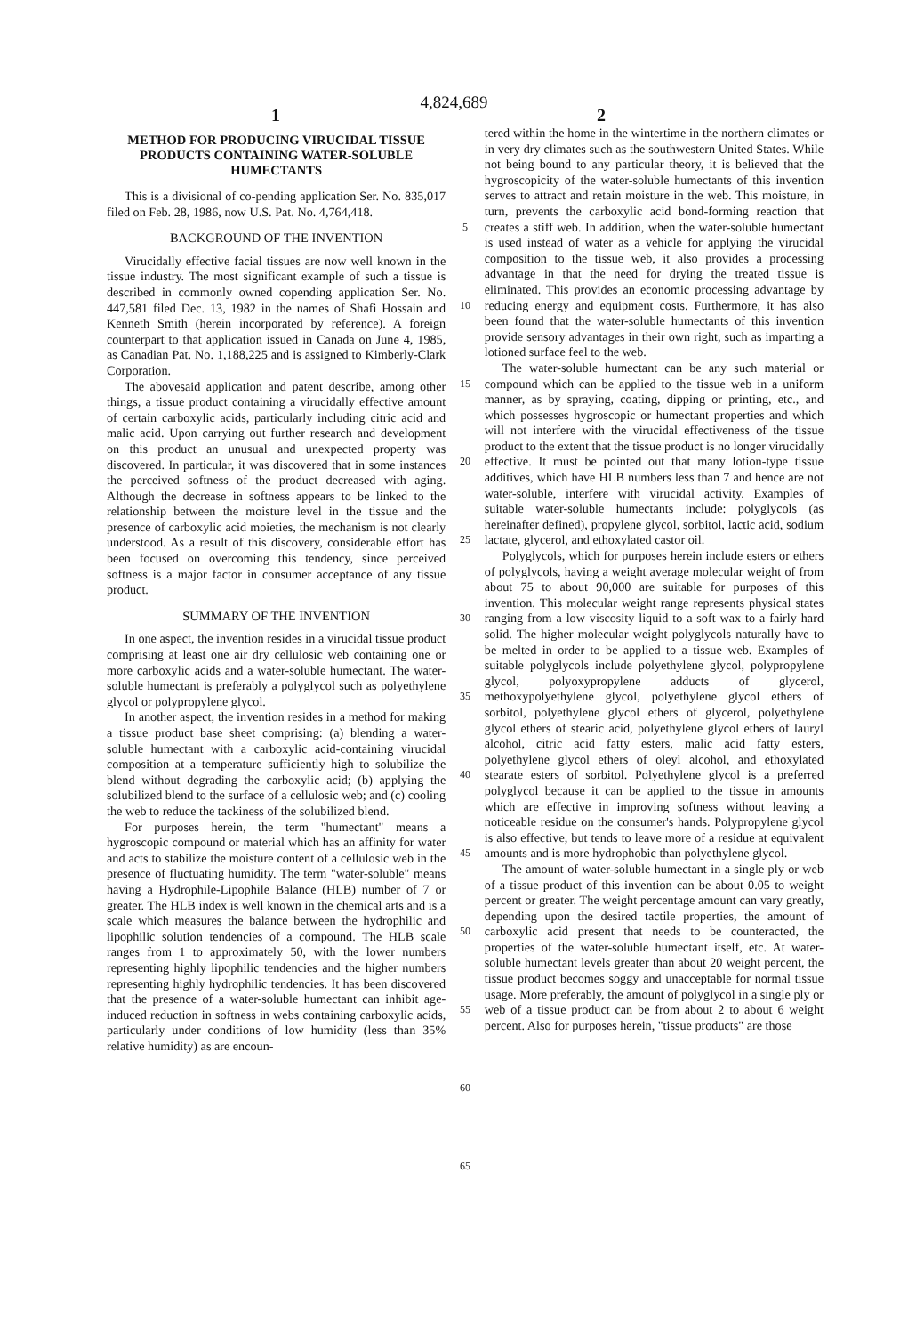4,824,689
1 2
METHOD FOR PRODUCING VIRUCIDAL TISSUE PRODUCTS CONTAINING WATER-SOLUBLE HUMECTANTS
This is a divisional of co-pending application Ser. No. 835,017 filed on Feb. 28, 1986, now U.S. Pat. No. 4,764,418.
BACKGROUND OF THE INVENTION
Virucidally effective facial tissues are now well known in the tissue industry. The most significant example of such a tissue is described in commonly owned copending application Ser. No. 447,581 filed Dec. 13, 1982 in the names of Shafi Hossain and Kenneth Smith (herein incorporated by reference). A foreign counterpart to that application issued in Canada on June 4, 1985, as Canadian Pat. No. 1,188,225 and is assigned to Kimberly-Clark Corporation.
The abovesaid application and patent describe, among other things, a tissue product containing a virucidally effective amount of certain carboxylic acids, particularly including citric acid and malic acid. Upon carrying out further research and development on this product an unusual and unexpected property was discovered. In particular, it was discovered that in some instances the perceived softness of the product decreased with aging. Although the decrease in softness appears to be linked to the relationship between the moisture level in the tissue and the presence of carboxylic acid moieties, the mechanism is not clearly understood. As a result of this discovery, considerable effort has been focused on overcoming this tendency, since perceived softness is a major factor in consumer acceptance of any tissue product.
SUMMARY OF THE INVENTION
In one aspect, the invention resides in a virucidal tissue product comprising at least one air dry cellulosic web containing one or more carboxylic acids and a water-soluble humectant. The water-soluble humectant is preferably a polyglycol such as polyethylene glycol or polypropylene glycol.
In another aspect, the invention resides in a method for making a tissue product base sheet comprising: (a) blending a water-soluble humectant with a carboxylic acid-containing virucidal composition at a temperature sufficiently high to solubilize the blend without degrading the carboxylic acid; (b) applying the solubilized blend to the surface of a cellulosic web; and (c) cooling the web to reduce the tackiness of the solubilized blend.
For purposes herein, the term "humectant" means a hygroscopic compound or material which has an affinity for water and acts to stabilize the moisture content of a cellulosic web in the presence of fluctuating humidity. The term "water-soluble" means having a Hydrophile-Lipophile Balance (HLB) number of 7 or greater. The HLB index is well known in the chemical arts and is a scale which measures the balance between the hydrophilic and lipophilic solution tendencies of a compound. The HLB scale ranges from 1 to approximately 50, with the lower numbers representing highly lipophilic tendencies and the higher numbers representing highly hydrophilic tendencies. It has been discovered that the presence of a water-soluble humectant can inhibit age-induced reduction in softness in webs containing carboxylic acids, particularly under conditions of low humidity (less than 35% relative humidity) as are encoun-
5
10
15
20
25
30
35
40
45
50
55
60
65
tered within the home in the wintertime in the northern climates or in very dry climates such as the southwestern United States. While not being bound to any particular theory, it is believed that the hygroscopicity of the water-soluble humectants of this invention serves to attract and retain moisture in the web. This moisture, in turn, prevents the carboxylic acid bond-forming reaction that creates a stiff web. In addition, when the water-soluble humectant is used instead of water as a vehicle for applying the virucidal composition to the tissue web, it also provides a processing advantage in that the need for drying the treated tissue is eliminated. This provides an economic processing advantage by reducing energy and equipment costs. Furthermore, it has also been found that the water-soluble humectants of this invention provide sensory advantages in their own right, such as imparting a lotioned surface feel to the web.
The water-soluble humectant can be any such material or compound which can be applied to the tissue web in a uniform manner, as by spraying, coating, dipping or printing, etc., and which possesses hygroscopic or humectant properties and which will not interfere with the virucidal effectiveness of the tissue product to the extent that the tissue product is no longer virucidally effective. It must be pointed out that many lotion-type tissue additives, which have HLB numbers less than 7 and hence are not water-soluble, interfere with virucidal activity. Examples of suitable water-soluble humectants include: polyglycols (as hereinafter defined), propylene glycol, sorbitol, lactic acid, sodium lactate, glycerol, and ethoxylated castor oil.
Polyglycols, which for purposes herein include esters or ethers of polyglycols, having a weight average molecular weight of from about 75 to about 90,000 are suitable for purposes of this invention. This molecular weight range represents physical states ranging from a low viscosity liquid to a soft wax to a fairly hard solid. The higher molecular weight polyglycols naturally have to be melted in order to be applied to a tissue web. Examples of suitable polyglycols include polyethylene glycol, polypropylene glycol, polyoxypropylene adducts of glycerol, methoxypolyethylene glycol, polyethylene glycol ethers of sorbitol, polyethylene glycol ethers of glycerol, polyethylene glycol ethers of stearic acid, polyethylene glycol ethers of lauryl alcohol, citric acid fatty esters, malic acid fatty esters, polyethylene glycol ethers of oleyl alcohol, and ethoxylated stearate esters of sorbitol. Polyethylene glycol is a preferred polyglycol because it can be applied to the tissue in amounts which are effective in improving softness without leaving a noticeable residue on the consumer's hands. Polypropylene glycol is also effective, but tends to leave more of a residue at equivalent amounts and is more hydrophobic than polyethylene glycol.
The amount of water-soluble humectant in a single ply or web of a tissue product of this invention can be about 0.05 to weight percent or greater. The weight percentage amount can vary greatly, depending upon the desired tactile properties, the amount of carboxylic acid present that needs to be counteracted, the properties of the water-soluble humectant itself, etc. At water-soluble humectant levels greater than about 20 weight percent, the tissue product becomes soggy and unacceptable for normal tissue usage. More preferably, the amount of polyglycol in a single ply or web of a tissue product can be from about 2 to about 6 weight percent. Also for purposes herein, "tissue products" are those